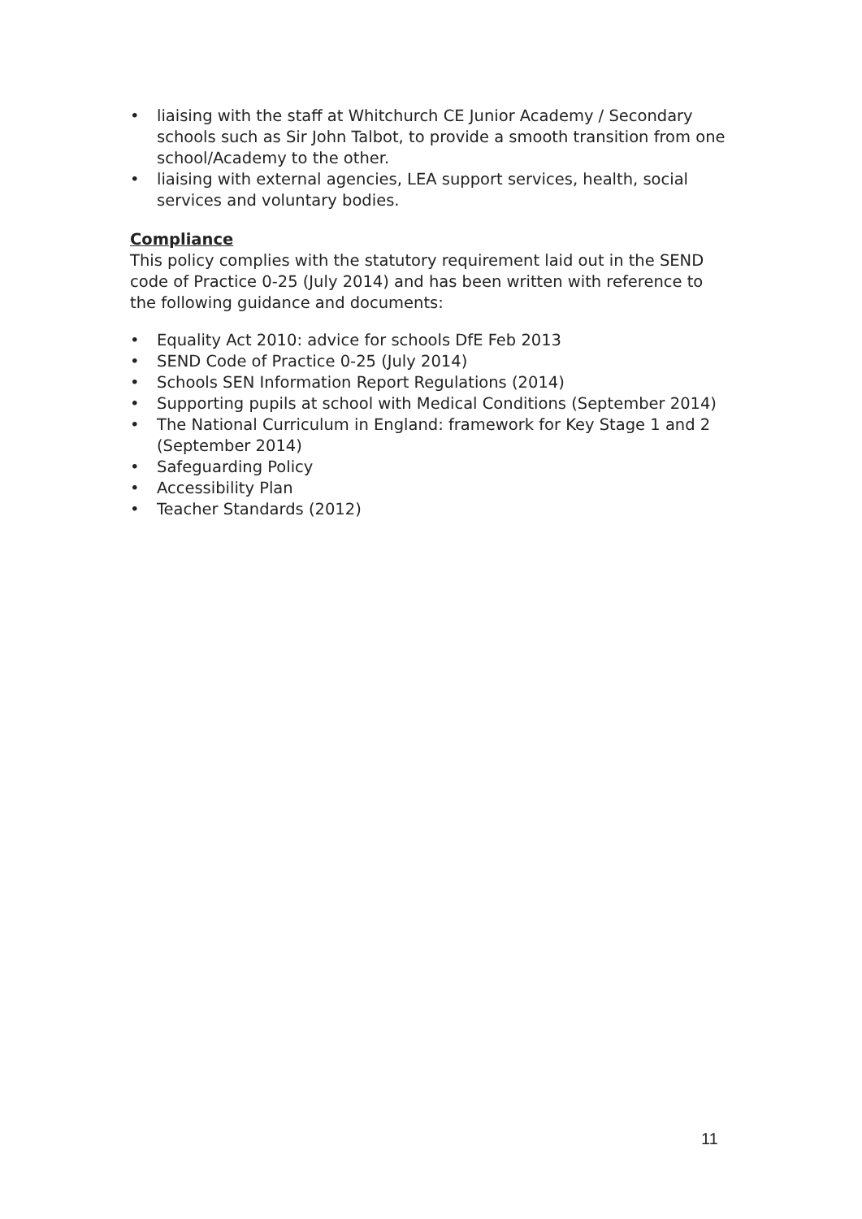• liaising with the staff at Whitchurch CE Junior Academy / Secondary schools such as Sir John Talbot, to provide a smooth transition from one school/Academy to the other.
• liaising with external agencies, LEA support services, health, social services and voluntary bodies.
Compliance
This policy complies with the statutory requirement laid out in the SEND code of Practice 0-25 (July 2014) and has been written with reference to the following guidance and documents:
• Equality Act 2010: advice for schools DfE Feb 2013
• SEND Code of Practice 0-25 (July 2014)
• Schools SEN Information Report Regulations (2014)
• Supporting pupils at school with Medical Conditions (September 2014)
• The National Curriculum in England: framework for Key Stage 1 and 2 (September 2014)
• Safeguarding Policy
• Accessibility Plan
• Teacher Standards (2012)
11